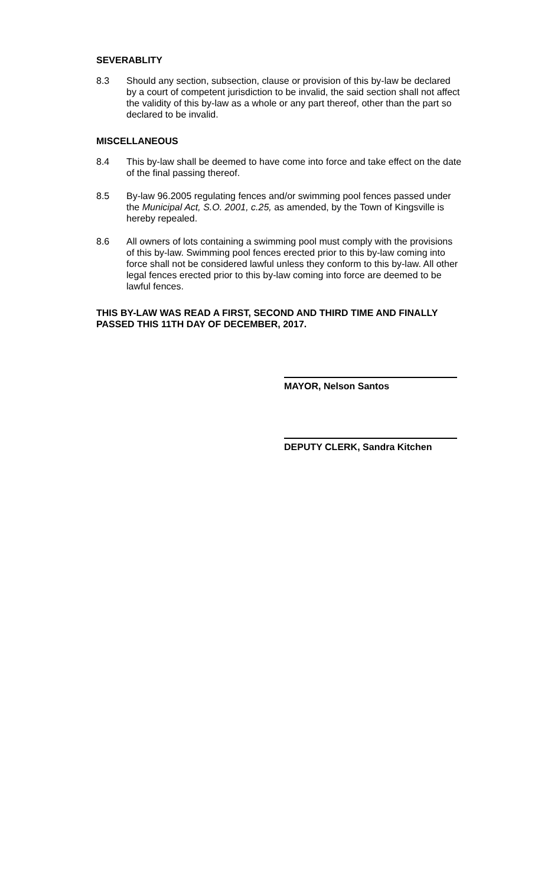SEVERABLITY
8.3 Should any section, subsection, clause or provision of this by-law be declared by a court of competent jurisdiction to be invalid, the said section shall not affect the validity of this by-law as a whole or any part thereof, other than the part so declared to be invalid.
MISCELLANEOUS
8.4 This by-law shall be deemed to have come into force and take effect on the date of the final passing thereof.
8.5 By-law 96.2005 regulating fences and/or swimming pool fences passed under the Municipal Act, S.O. 2001, c.25, as amended, by the Town of Kingsville is hereby repealed.
8.6 All owners of lots containing a swimming pool must comply with the provisions of this by-law. Swimming pool fences erected prior to this by-law coming into force shall not be considered lawful unless they conform to this by-law. All other legal fences erected prior to this by-law coming into force are deemed to be lawful fences.
THIS BY-LAW WAS READ A FIRST, SECOND AND THIRD TIME AND FINALLY PASSED THIS 11TH DAY OF DECEMBER, 2017.
MAYOR, Nelson Santos
DEPUTY CLERK, Sandra Kitchen